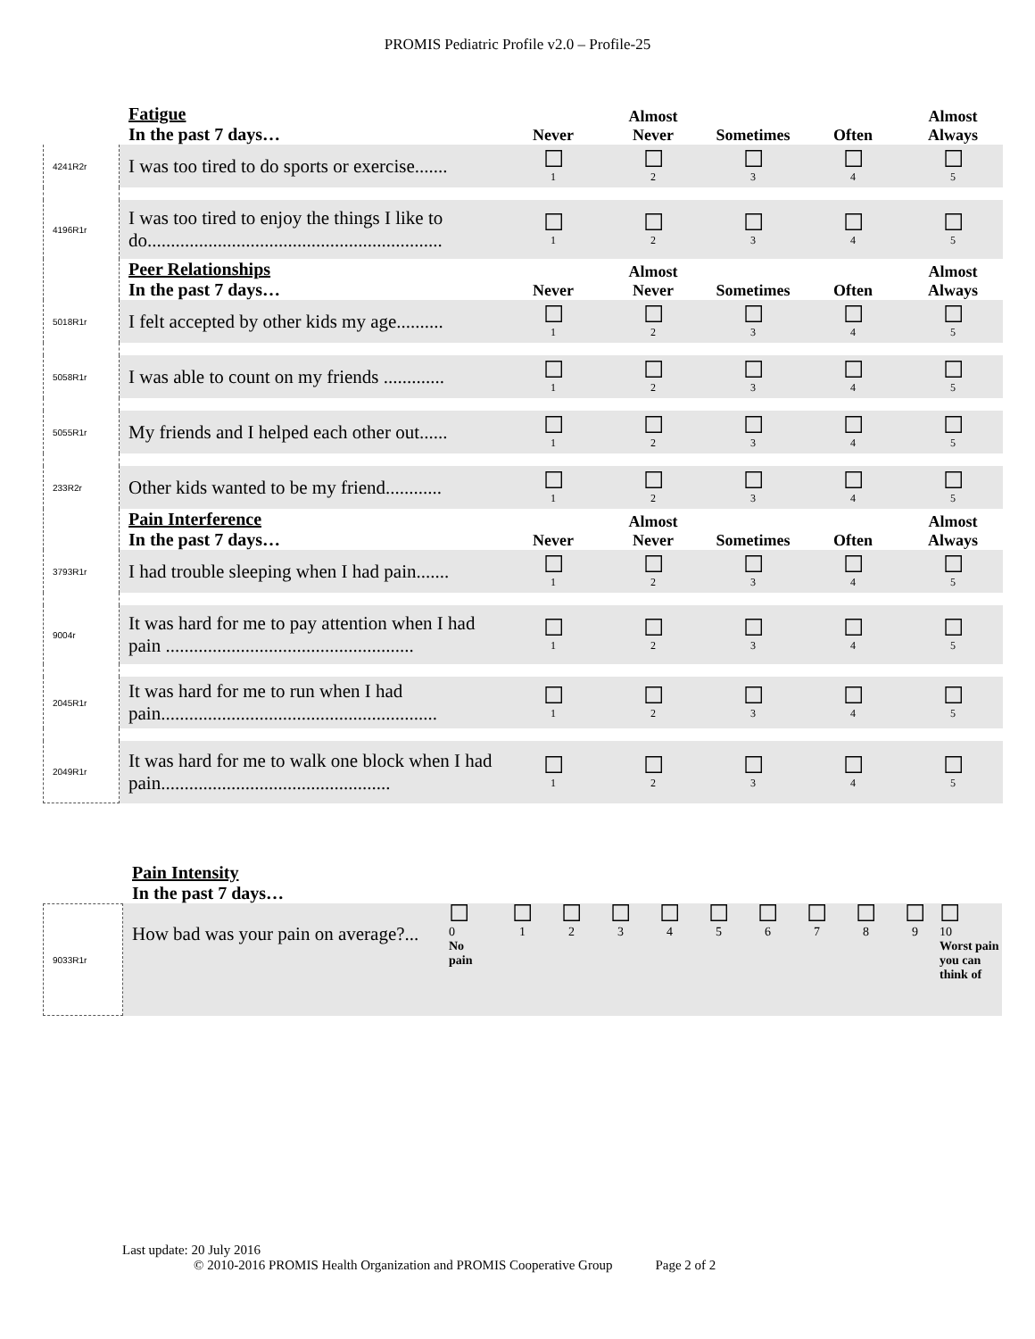PROMIS Pediatric Profile v2.0 – Profile-25
| | Fatigue In the past 7 days… | Never | Almost Never | Sometimes | Often | Almost Always |
| --- | --- | --- | --- | --- | --- | --- |
| 4241R2r | I was too tired to do sports or exercise....... | ☐ 1 | ☐ 2 | ☐ 3 | ☐ 4 | ☐ 5 |
| 4196R1r | I was too tired to enjoy the things I like to do............................................................... | ☐ 1 | ☐ 2 | ☐ 3 | ☐ 4 | ☐ 5 |
| | Peer Relationships In the past 7 days… | Never | Almost Never | Sometimes | Often | Almost Always |
| 5018R1r | I felt accepted by other kids my age.......... | ☐ 1 | ☐ 2 | ☐ 3 | ☐ 4 | ☐ 5 |
| 5058R1r | I was able to count on my friends ............. | ☐ 1 | ☐ 2 | ☐ 3 | ☐ 4 | ☐ 5 |
| 5055R1r | My friends and I helped each other out...... | ☐ 1 | ☐ 2 | ☐ 3 | ☐ 4 | ☐ 5 |
| 233R2r | Other kids wanted to be my friend............ | ☐ 1 | ☐ 2 | ☐ 3 | ☐ 4 | ☐ 5 |
| | Pain Interference In the past 7 days… | Never | Almost Never | Sometimes | Often | Almost Always |
| 3793R1r | I had trouble sleeping when I had pain....... | ☐ 1 | ☐ 2 | ☐ 3 | ☐ 4 | ☐ 5 |
| 9004r | It was hard for me to pay attention when I had pain ..................................................... | ☐ 1 | ☐ 2 | ☐ 3 | ☐ 4 | ☐ 5 |
| 2045R1r | It was hard for me to run when I had pain........................................................... | ☐ 1 | ☐ 2 | ☐ 3 | ☐ 4 | ☐ 5 |
| 2049R1r | It was hard for me to walk one block when I had pain................................................. | ☐ 1 | ☐ 2 | ☐ 3 | ☐ 4 | ☐ 5 |
| | Pain Intensity In the past 7 days… | | | | | | | | | | | |
| --- | --- | --- | --- | --- | --- | --- | --- | --- | --- | --- | --- | --- |
| 9033R1r | How bad was your pain on average?... | ☐ 0 No pain | ☐ 1 | ☐ 2 | ☐ 3 | ☐ 4 | ☐ 5 | ☐ 6 | ☐ 7 | ☐ 8 | ☐ 9 | ☐ 10 Worst pain you can think of |
Last update: 20 July 2016
© 2010-2016 PROMIS Health Organization and PROMIS Cooperative Group Page 2 of 2